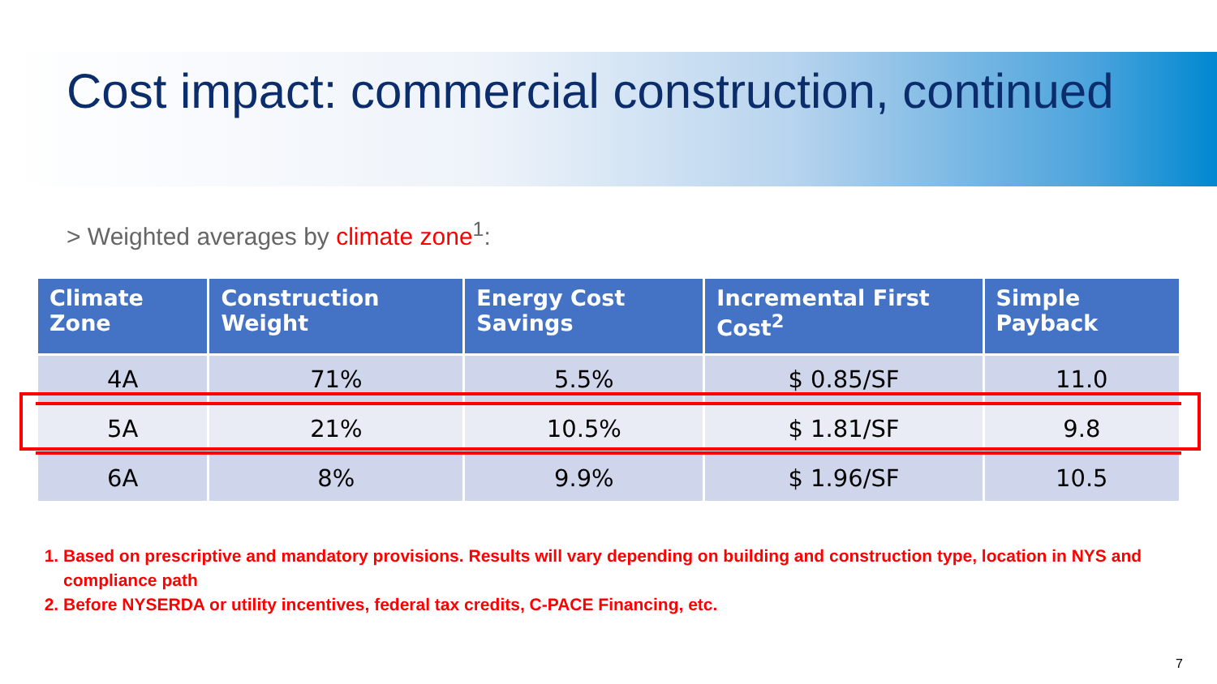Cost impact: commercial construction, continued
> Weighted averages by climate zone<sup>1</sup>:
| Climate Zone | Construction Weight | Energy Cost Savings | Incremental First Cost<sup>2</sup> | Simple Payback |
| --- | --- | --- | --- | --- |
| 4A | 71% | 5.5% | $ 0.85/SF | 11.0 |
| 5A | 21% | 10.5% | $ 1.81/SF | 9.8 |
| 6A | 8% | 9.9% | $ 1.96/SF | 10.5 |
1. Based on prescriptive and mandatory provisions. Results will vary depending on building and construction type, location in NYS and compliance path
2. Before NYSERDA or utility incentives, federal tax credits, C-PACE Financing, etc.
7